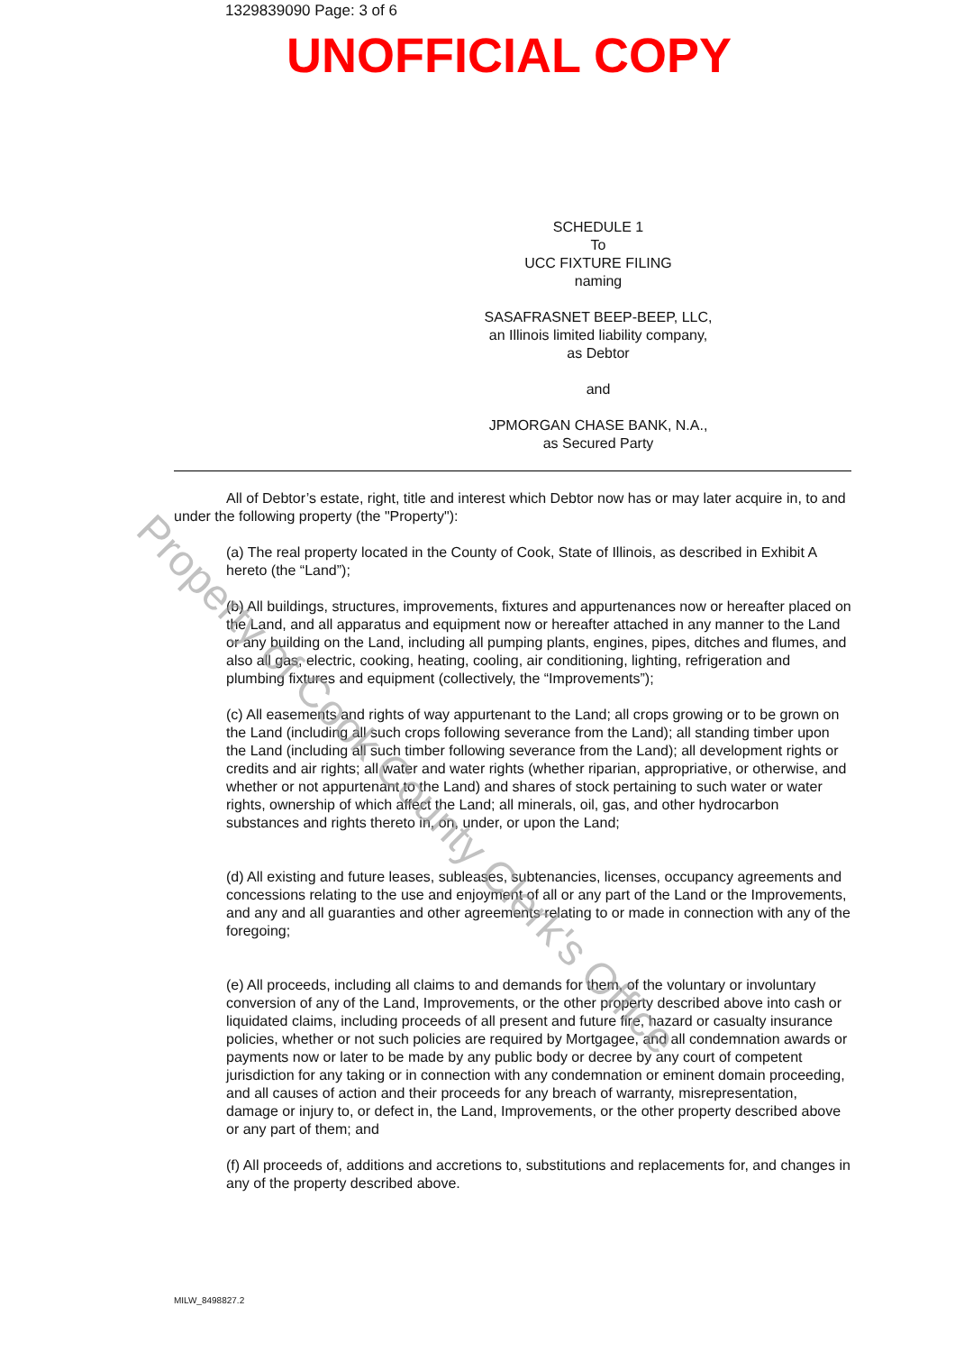1329839090 Page: 3 of 6
UNOFFICIAL COPY
SCHEDULE 1
To
UCC FIXTURE FILING
naming
SASAFRASNET BEEP-BEEP, LLC,
an Illinois limited liability company,
as Debtor
and
JPMORGAN CHASE BANK, N.A.,
as Secured Party
All of Debtor’s estate, right, title and interest which Debtor now has or may later acquire in, to and under the following property (the "Property"):
(a) The real property located in the County of Cook, State of Illinois, as described in Exhibit A hereto (the “Land”);
(b) All buildings, structures, improvements, fixtures and appurtenances now or hereafter placed on the Land, and all apparatus and equipment now or hereafter attached in any manner to the Land or any building on the Land, including all pumping plants, engines, pipes, ditches and flumes, and also all gas, electric, cooking, heating, cooling, air conditioning, lighting, refrigeration and plumbing fixtures and equipment (collectively, the “Improvements”);
(c) All easements and rights of way appurtenant to the Land; all crops growing or to be grown on the Land (including all such crops following severance from the Land); all standing timber upon the Land (including all such timber following severance from the Land); all development rights or credits and air rights; all water and water rights (whether riparian, appropriative, or otherwise, and whether or not appurtenant to the Land) and shares of stock pertaining to such water or water rights, ownership of which affect the Land; all minerals, oil, gas, and other hydrocarbon substances and rights thereto in, on, under, or upon the Land;
(d) All existing and future leases, subleases, subtenancies, licenses, occupancy agreements and concessions relating to the use and enjoyment of all or any part of the Land or the Improvements, and any and all guaranties and other agreements relating to or made in connection with any of the foregoing;
(e) All proceeds, including all claims to and demands for them, of the voluntary or involuntary conversion of any of the Land, Improvements, or the other property described above into cash or liquidated claims, including proceeds of all present and future fire, hazard or casualty insurance policies, whether or not such policies are required by Mortgagee, and all condemnation awards or payments now or later to be made by any public body or decree by any court of competent jurisdiction for any taking or in connection with any condemnation or eminent domain proceeding, and all causes of action and their proceeds for any breach of warranty, misrepresentation, damage or injury to, or defect in, the Land, Improvements, or the other property described above or any part of them; and
(f) All proceeds of, additions and accretions to, substitutions and replacements for, and changes in any of the property described above.
MILW_8498827.2
Property of Cook County Clerk's Office